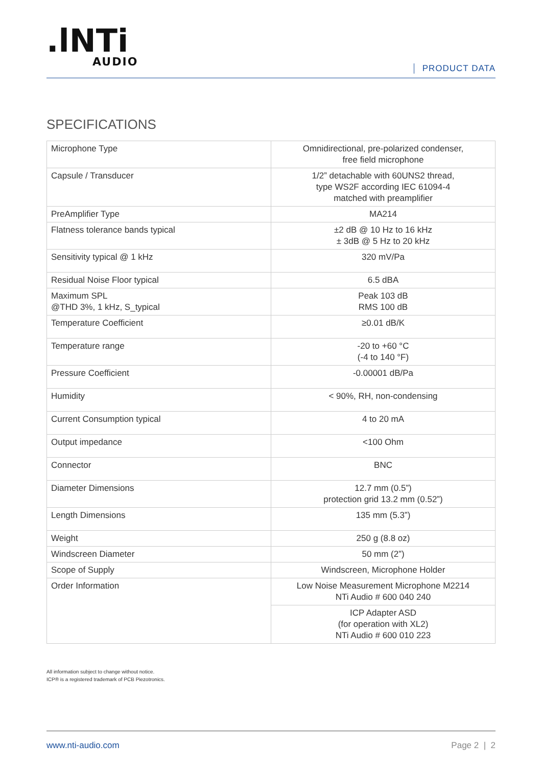.lNTi
AUDIO
PRODUCT DATA
SPECIFICATIONS
| Microphone Type | Omnidirectional, pre-polarized condenser, free field microphone |
| Capsule / Transducer | 1/2” detachable with 60UNS2 thread, type WS2F according IEC 61094-4 matched with preamplifier |
| PreAmplifier Type | MA214 |
| Flatness tolerance bands typical | ±2 dB @ 10 Hz to 16 kHz ± 3dB @ 5 Hz to 20 kHz |
| Sensitivity typical @ 1 kHz | 320 mV/Pa |
| Residual Noise Floor typical | 6.5 dBA |
| Maximum SPL @THD 3%, 1 kHz, S_typical | Peak 103 dB RMS 100 dB |
| Temperature Coefficient | ≥0.01 dB/K |
| Temperature range | -20 to +60 °C (-4 to 140 °F) |
| Pressure Coefficient | -0.00001 dB/Pa |
| Humidity | < 90%, RH, non-condensing |
| Current Consumption typical | 4 to 20 mA |
| Output impedance | <100 Ohm |
| Connector | BNC |
| Diameter Dimensions | 12.7 mm (0.5”) protection grid 13.2 mm (0.52”) |
| Length Dimensions | 135 mm (5.3”) |
| Weight | 250 g (8.8 oz) |
| Windscreen Diameter | 50 mm (2”) |
| Scope of Supply | Windscreen, Microphone Holder |
| Order Information | Low Noise Measurement Microphone M2214 NTi Audio # 600 040 240 |
| | ICP Adapter ASD (for operation with XL2) NTi Audio # 600 010 223 |
All information subject to change without notice.
ICP® is a registered trademark of PCB Piezotronics.
www.nti-audio.com Page 2 | 2